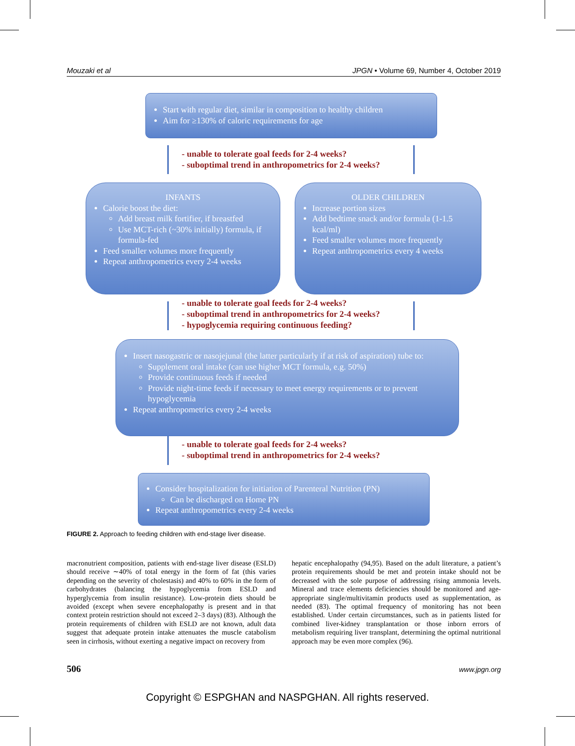Mouzaki et al JPGN • Volume 69, Number 4, October 2019
Start with regular diet, similar in composition to healthy children
Aim for ≥130% of caloric requirements for age
- unable to tolerate goal feeds for 2-4 weeks?
- suboptimal trend in anthropometrics for 2-4 weeks?
INFANTS
Calorie boost the diet:
Add breast milk fortifier, if breastfed
Use MCT-rich (~30% initially) formula, if formula-fed
Feed smaller volumes more frequently
Repeat anthropometrics every 2-4 weeks
OLDER CHILDREN
Increase portion sizes
Add bedtime snack and/or formula (1-1.5 kcal/ml)
Feed smaller volumes more frequently
Repeat anthropometrics every 4 weeks
- unable to tolerate goal feeds for 2-4 weeks?
- suboptimal trend in anthropometrics for 2-4 weeks?
- hypoglycemia requiring continuous feeding?
Insert nasogastric or nasojejunal (the latter particularly if at risk of aspiration) tube to:
Supplement oral intake (can use higher MCT formula, e.g. 50%)
Provide continuous feeds if needed
Provide night-time feeds if necessary to meet energy requirements or to prevent hypoglycemia
Repeat anthropometrics every 2-4 weeks
- unable to tolerate goal feeds for 2-4 weeks?
- suboptimal trend in anthropometrics for 2-4 weeks?
Consider hospitalization for initiation of Parenteral Nutrition (PN)
Can be discharged on Home PN
Repeat anthropometrics every 2-4 weeks
FIGURE 2. Approach to feeding children with end-stage liver disease.
macronutrient composition, patients with end-stage liver disease (ESLD) should receive ∼40% of total energy in the form of fat (this varies depending on the severity of cholestasis) and 40% to 60% in the form of carbohydrates (balancing the hypoglycemia from ESLD and hyperglycemia from insulin resistance). Low-protein diets should be avoided (except when severe encephalopathy is present and in that context protein restriction should not exceed 2–3 days) (83). Although the protein requirements of children with ESLD are not known, adult data suggest that adequate protein intake attenuates the muscle catabolism seen in cirrhosis, without exerting a negative impact on recovery from
hepatic encephalopathy (94,95). Based on the adult literature, a patient’s protein requirements should be met and protein intake should not be decreased with the sole purpose of addressing rising ammonia levels. Mineral and trace elements deficiencies should be monitored and age-appropriate single/multivitamin products used as supplementation, as needed (83). The optimal frequency of monitoring has not been established. Under certain circumstances, such as in patients listed for combined liver-kidney transplantation or those inborn errors of metabolism requiring liver transplant, determining the optimal nutritional approach may be even more complex (96).
506 www.jpgn.org
Copyright © ESPGHAN and NASPGHAN. All rights reserved.